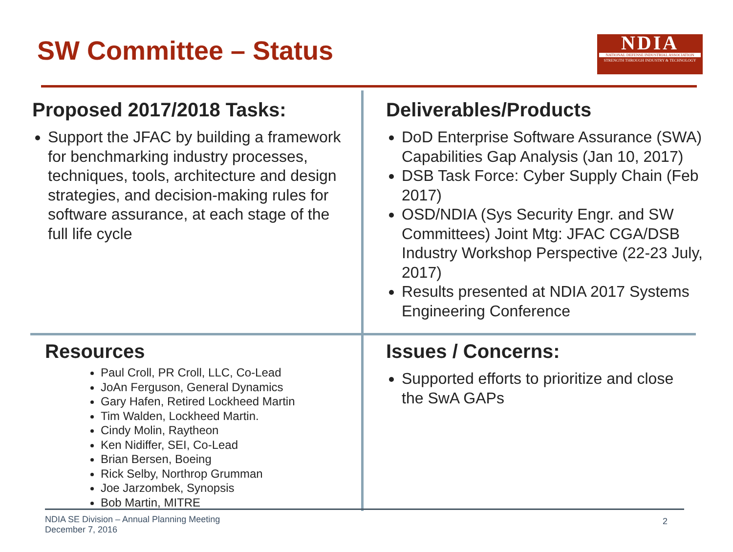SW Committee – Status
NDIA
NATIONAL DEFENSE INDUSTRIAL ASSOCIATION
STRENGTH THROUGH INDUSTRY & TECHNOLOGY
Proposed 2017/2018 Tasks:
Support the JFAC by building a framework for benchmarking industry processes, techniques, tools, architecture and design strategies, and decision-making rules for software assurance, at each stage of the full life cycle
Deliverables/Products
DoD Enterprise Software Assurance (SWA) Capabilities Gap Analysis (Jan 10, 2017)
DSB Task Force: Cyber Supply Chain (Feb 2017)
OSD/NDIA (Sys Security Engr. and SW Committees) Joint Mtg: JFAC CGA/DSB Industry Workshop Perspective (22-23 July, 2017)
Results presented at NDIA 2017 Systems Engineering Conference
Resources
Paul Croll, PR Croll, LLC, Co-Lead
JoAn Ferguson, General Dynamics
Gary Hafen, Retired Lockheed Martin
Tim Walden, Lockheed Martin.
Cindy Molin, Raytheon
Ken Nidiffer, SEI, Co-Lead
Brian Bersen, Boeing
Rick Selby, Northrop Grumman
Joe Jarzombek, Synopsis
Bob Martin, MITRE
Issues / Concerns:
Supported efforts to prioritize and close the SwA GAPs
NDIA SE Division – Annual Planning Meeting
December 7, 2016
2